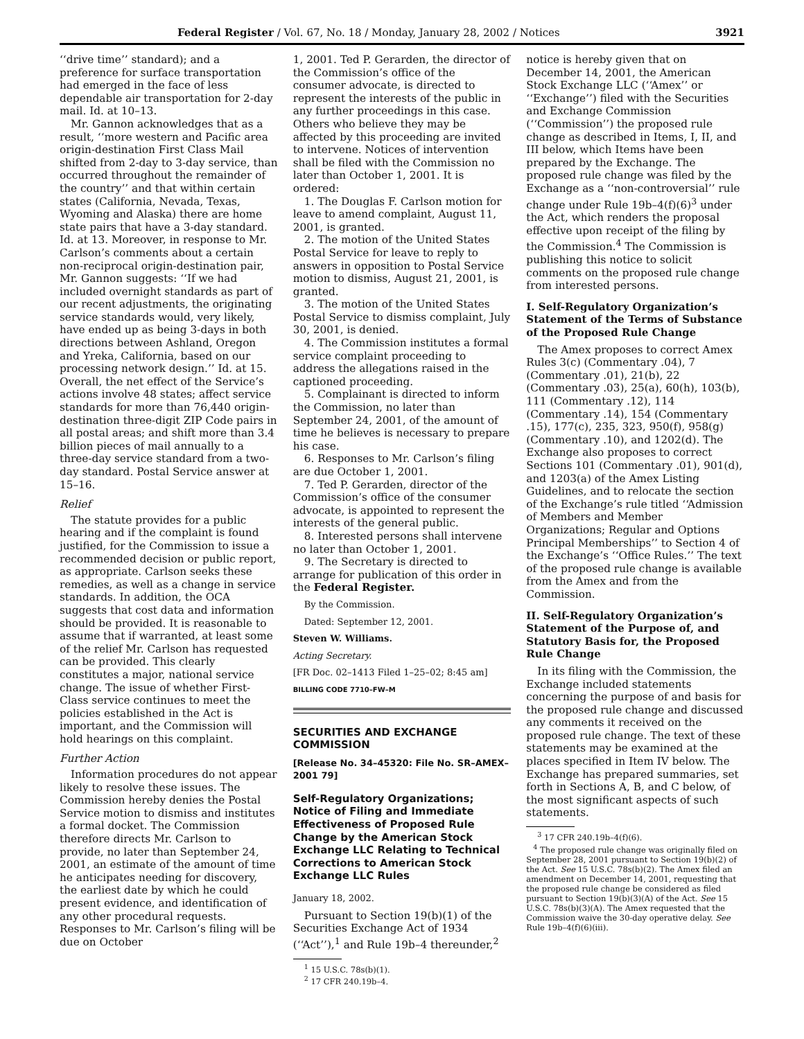Federal Register / Vol. 67, No. 18 / Monday, January 28, 2002 / Notices 3921
‘‘drive time’’ standard); and a preference for surface transportation had emerged in the face of less dependable air transportation for 2-day mail. Id. at 10–13.
Mr. Gannon acknowledges that as a result, ‘‘more western and Pacific area origin-destination First Class Mail shifted from 2-day to 3-day service, than occurred throughout the remainder of the country’’ and that within certain states (California, Nevada, Texas, Wyoming and Alaska) there are home state pairs that have a 3-day standard. Id. at 13. Moreover, in response to Mr. Carlson’s comments about a certain non-reciprocal origin-destination pair, Mr. Gannon suggests: ‘‘If we had included overnight standards as part of our recent adjustments, the originating service standards would, very likely, have ended up as being 3-days in both directions between Ashland, Oregon and Yreka, California, based on our processing network design.’’ Id. at 15. Overall, the net effect of the Service’s actions involve 48 states; affect service standards for more than 76,440 origin-destination three-digit ZIP Code pairs in all postal areas; and shift more than 3.4 billion pieces of mail annually to a three-day service standard from a two-day standard. Postal Service answer at 15–16.
Relief
The statute provides for a public hearing and if the complaint is found justified, for the Commission to issue a recommended decision or public report, as appropriate. Carlson seeks these remedies, as well as a change in service standards. In addition, the OCA suggests that cost data and information should be provided. It is reasonable to assume that if warranted, at least some of the relief Mr. Carlson has requested can be provided. This clearly constitutes a major, national service change. The issue of whether First-Class service continues to meet the policies established in the Act is important, and the Commission will hold hearings on this complaint.
Further Action
Information procedures do not appear likely to resolve these issues. The Commission hereby denies the Postal Service motion to dismiss and institutes a formal docket. The Commission therefore directs Mr. Carlson to provide, no later than September 24, 2001, an estimate of the amount of time he anticipates needing for discovery, the earliest date by which he could present evidence, and identification of any other procedural requests. Responses to Mr. Carlson’s filing will be due on October
1, 2001. Ted P. Gerarden, the director of the Commission’s office of the consumer advocate, is directed to represent the interests of the public in any further proceedings in this case. Others who believe they may be affected by this proceeding are invited to intervene. Notices of intervention shall be filed with the Commission no later than October 1, 2001. It is ordered:
1. The Douglas F. Carlson motion for leave to amend complaint, August 11, 2001, is granted.
2. The motion of the United States Postal Service for leave to reply to answers in opposition to Postal Service motion to dismiss, August 21, 2001, is granted.
3. The motion of the United States Postal Service to dismiss complaint, July 30, 2001, is denied.
4. The Commission institutes a formal service complaint proceeding to address the allegations raised in the captioned proceeding.
5. Complainant is directed to inform the Commission, no later than September 24, 2001, of the amount of time he believes is necessary to prepare his case.
6. Responses to Mr. Carlson’s filing are due October 1, 2001.
7. Ted P. Gerarden, director of the Commission’s office of the consumer advocate, is appointed to represent the interests of the general public.
8. Interested persons shall intervene no later than October 1, 2001.
9. The Secretary is directed to arrange for publication of this order in the Federal Register.
By the Commission.
Dated: September 12, 2001.
Steven W. Williams.
Acting Secretary.
[FR Doc. 02–1413 Filed 1–25–02; 8:45 am]
BILLING CODE 7710–FW–M
SECURITIES AND EXCHANGE COMMISSION
[Release No. 34–45320: File No. SR–AMEX–2001 79]
Self-Regulatory Organizations; Notice of Filing and Immediate Effectiveness of Proposed Rule Change by the American Stock Exchange LLC Relating to Technical Corrections to American Stock Exchange LLC Rules
January 18, 2002.
Pursuant to Section 19(b)(1) of the Securities Exchange Act of 1934 (‘‘Act’’),<sup>1</sup> and Rule 19b–4 thereunder,<sup>2</sup>
<sup>1</sup> 15 U.S.C. 78s(b)(1).
<sup>2</sup> 17 CFR 240.19b–4.
notice is hereby given that on December 14, 2001, the American Stock Exchange LLC (‘‘Amex’’ or ‘‘Exchange’’) filed with the Securities and Exchange Commission (‘‘Commission’’) the proposed rule change as described in Items, I, II, and III below, which Items have been prepared by the Exchange. The proposed rule change was filed by the Exchange as a ‘‘non-controversial’’ rule change under Rule 19b–4(f)(6)<sup>3</sup> under the Act, which renders the proposal effective upon receipt of the filing by the Commission.<sup>4</sup> The Commission is publishing this notice to solicit comments on the proposed rule change from interested persons.
I. Self-Regulatory Organization’s Statement of the Terms of Substance of the Proposed Rule Change
The Amex proposes to correct Amex Rules 3(c) (Commentary .04), 7 (Commentary .01), 21(b), 22 (Commentary .03), 25(a), 60(h), 103(b), 111 (Commentary .12), 114 (Commentary .14), 154 (Commentary .15), 177(c), 235, 323, 950(f), 958(g) (Commentary .10), and 1202(d). The Exchange also proposes to correct Sections 101 (Commentary .01), 901(d), and 1203(a) of the Amex Listing Guidelines, and to relocate the section of the Exchange’s rule titled ‘‘Admission of Members and Member Organizations; Regular and Options Principal Memberships’’ to Section 4 of the Exchange’s ‘‘Office Rules.’’ The text of the proposed rule change is available from the Amex and from the Commission.
II. Self-Regulatory Organization’s Statement of the Purpose of, and Statutory Basis for, the Proposed Rule Change
In its filing with the Commission, the Exchange included statements concerning the purpose of and basis for the proposed rule change and discussed any comments it received on the proposed rule change. The text of these statements may be examined at the places specified in Item IV below. The Exchange has prepared summaries, set forth in Sections A, B, and C below, of the most significant aspects of such statements.
<sup>3</sup> 17 CFR 240.19b–4(f)(6).
<sup>4</sup> The proposed rule change was originally filed on September 28, 2001 pursuant to Section 19(b)(2) of the Act. See 15 U.S.C. 78s(b)(2). The Amex filed an amendment on December 14, 2001, requesting that the proposed rule change be considered as filed pursuant to Section 19(b)(3)(A) of the Act. See 15 U.S.C. 78s(b)(3)(A). The Amex requested that the Commission waive the 30-day operative delay. See Rule 19b–4(f)(6)(iii).